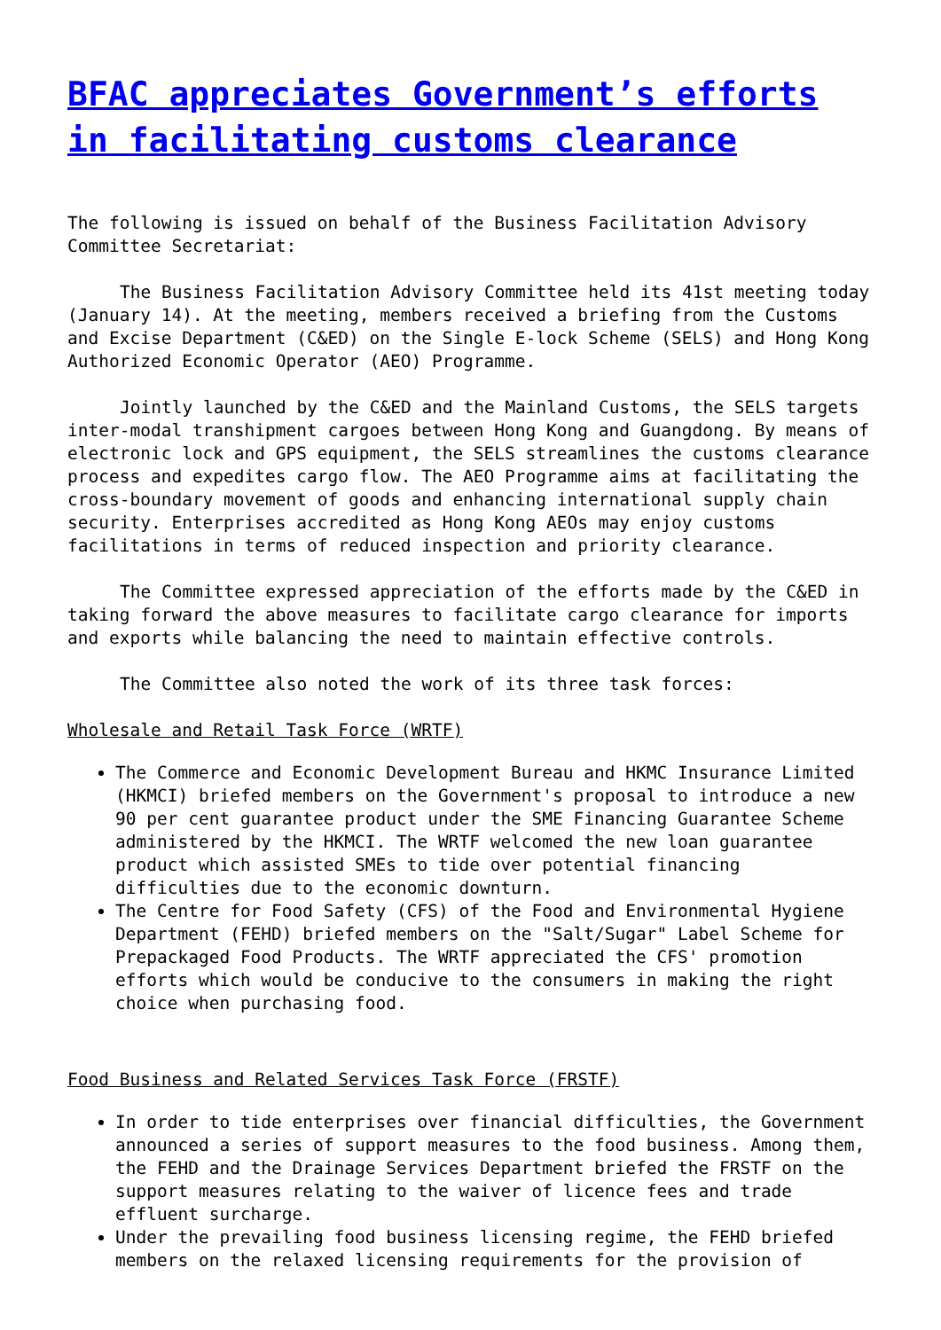BFAC appreciates Government’s efforts in facilitating customs clearance
The following is issued on behalf of the Business Facilitation Advisory Committee Secretariat:
The Business Facilitation Advisory Committee held its 41st meeting today (January 14). At the meeting, members received a briefing from the Customs and Excise Department (C&ED) on the Single E-lock Scheme (SELS) and Hong Kong Authorized Economic Operator (AEO) Programme.
Jointly launched by the C&ED and the Mainland Customs, the SELS targets inter-modal transhipment cargoes between Hong Kong and Guangdong. By means of electronic lock and GPS equipment, the SELS streamlines the customs clearance process and expedites cargo flow. The AEO Programme aims at facilitating the cross-boundary movement of goods and enhancing international supply chain security. Enterprises accredited as Hong Kong AEOs may enjoy customs facilitations in terms of reduced inspection and priority clearance.
The Committee expressed appreciation of the efforts made by the C&ED in taking forward the above measures to facilitate cargo clearance for imports and exports while balancing the need to maintain effective controls.
The Committee also noted the work of its three task forces:
Wholesale and Retail Task Force (WRTF)
The Commerce and Economic Development Bureau and HKMC Insurance Limited (HKMCI) briefed members on the Government's proposal to introduce a new 90 per cent guarantee product under the SME Financing Guarantee Scheme administered by the HKMCI. The WRTF welcomed the new loan guarantee product which assisted SMEs to tide over potential financing difficulties due to the economic downturn.
The Centre for Food Safety (CFS) of the Food and Environmental Hygiene Department (FEHD) briefed members on the "Salt/Sugar" Label Scheme for Prepackaged Food Products. The WRTF appreciated the CFS' promotion efforts which would be conducive to the consumers in making the right choice when purchasing food.
Food Business and Related Services Task Force (FRSTF)
In order to tide enterprises over financial difficulties, the Government announced a series of support measures to the food business. Among them, the FEHD and the Drainage Services Department briefed the FRSTF on the support measures relating to the waiver of licence fees and trade effluent surcharge.
Under the prevailing food business licensing regime, the FEHD briefed members on the relaxed licensing requirements for the provision of